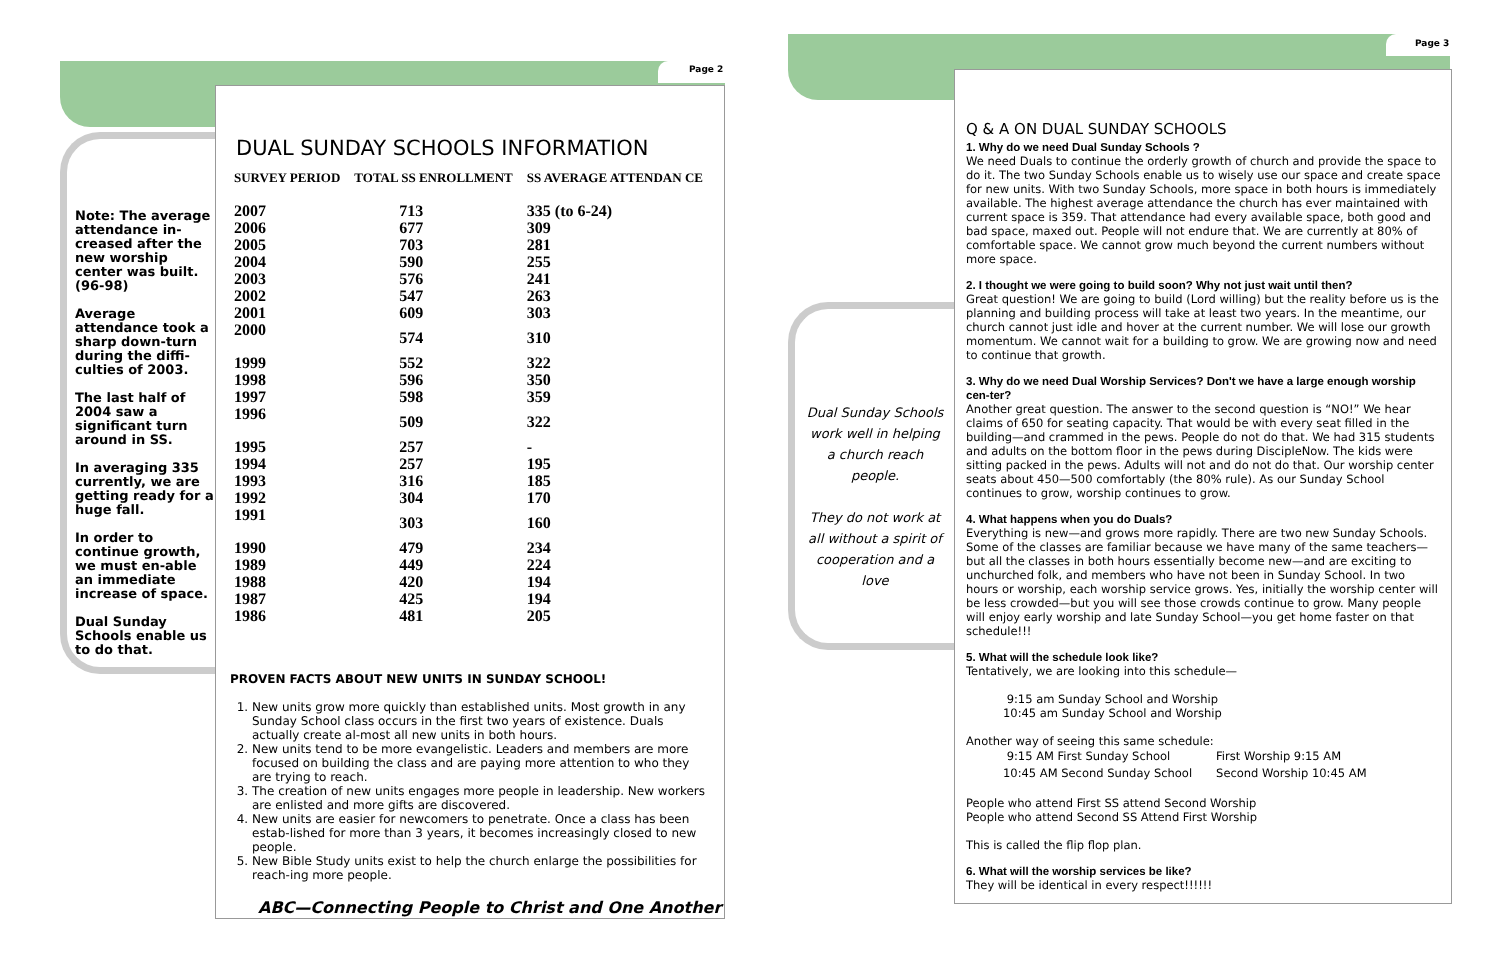Page 2
Page 3
Note: The average attendance in-creased after the new worship center was built. (96-98)
Average attendance took a sharp down-turn during the diffi-culties of 2003.
The last half of 2004 saw a significant turn around in SS.
In averaging 335 currently, we are getting ready for a huge fall.
In order to continue growth, we must en-able an immediate increase of space.
Dual Sunday Schools enable us to do that.
DUAL SUNDAY SCHOOLS INFORMATION
| SURVEY PERIOD | TOTAL SS ENROLLMENT | SS AVERAGE ATTENDAN CE |
| --- | --- | --- |
| 2007 | 713 | 335 (to 6-24) |
| 2006 | 677 | 309 |
| 2005 | 703 | 281 |
| 2004 | 590 | 255 |
| 2003 | 576 | 241 |
| 2002 | 547 | 263 |
| 2001 | 609 | 303 |
| 2000 | 574 | 310 |
| 1999 | 552 | 322 |
| 1998 | 596 | 350 |
| 1997 | 598 | 359 |
| 1996 | 509 | 322 |
| 1995 | 257 | - |
| 1994 | 257 | 195 |
| 1993 | 316 | 185 |
| 1992 | 304 | 170 |
| 1991 | 303 | 160 |
| 1990 | 479 | 234 |
| 1989 | 449 | 224 |
| 1988 | 420 | 194 |
| 1987 | 425 | 194 |
| 1986 | 481 | 205 |
PROVEN FACTS ABOUT NEW UNITS IN SUNDAY SCHOOL!
1. New units grow more quickly than established units. Most growth in any Sunday School class occurs in the first two years of existence. Duals actually create al-most all new units in both hours.
2. New units tend to be more evangelistic. Leaders and members are more focused on building the class and are paying more attention to who they are trying to reach.
3. The creation of new units engages more people in leadership. New workers are enlisted and more gifts are discovered.
4. New units are easier for newcomers to penetrate. Once a class has been estab-lished for more than 3 years, it becomes increasingly closed to new people.
5. New Bible Study units exist to help the church enlarge the possibilities for reach-ing more people.
ABC—Connecting People to Christ and One Another
Dual Sunday Schools work well in helping a church reach people.
They do not work at all without a spirit of cooperation and a love
Q & A ON DUAL SUNDAY SCHOOLS
1. Why do we need Dual Sunday Schools ?
We need Duals to continue the orderly growth of church and provide the space to do it. The two Sunday Schools enable us to wisely use our space and create space for new units. With two Sunday Schools, more space in both hours is immediately available. The highest average attendance the church has ever maintained with current space is 359. That attendance had every available space, both good and bad space, maxed out. People will not endure that. We are currently at 80% of comfortable space. We cannot grow much beyond the current numbers without more space.
2. I thought we were going to build soon? Why not just wait until then?
Great question! We are going to build (Lord willing) but the reality before us is the planning and building process will take at least two years. In the meantime, our church cannot just idle and hover at the current number. We will lose our growth momentum. We cannot wait for a building to grow. We are growing now and need to continue that growth.
3. Why do we need Dual Worship Services? Don't we have a large enough worship cen-ter?
Another great question. The answer to the second question is “NO!” We hear claims of 650 for seating capacity. That would be with every seat filled in the building—and crammed in the pews. People do not do that. We had 315 students and adults on the bottom floor in the pews during DiscipleNow. The kids were sitting packed in the pews. Adults will not and do not do that. Our worship center seats about 450—500 comfortably (the 80% rule). As our Sunday School continues to grow, worship continues to grow.
4. What happens when you do Duals?
Everything is new—and grows more rapidly. There are two new Sunday Schools. Some of the classes are familiar because we have many of the same teachers—but all the classes in both hours essentially become new—and are exciting to unchurched folk, and members who have not been in Sunday School. In two hours or worship, each worship service grows. Yes, initially the worship center will be less crowded—but you will see those crowds continue to grow. Many people will enjoy early worship and late Sunday School—you get home faster on that schedule!!!
5. What will the schedule look like?
Tentatively, we are looking into this schedule—
9:15 am Sunday School and Worship
10:45 am Sunday School and Worship
Another way of seeing this same schedule:
| 9:15 AM First Sunday School | First Worship 9:15 AM |
| 10:45 AM Second Sunday School | Second Worship 10:45 AM |
People who attend First SS attend Second Worship
People who attend Second SS Attend First Worship
This is called the flip flop plan.
6. What will the worship services be like?
They will be identical in every respect!!!!!!